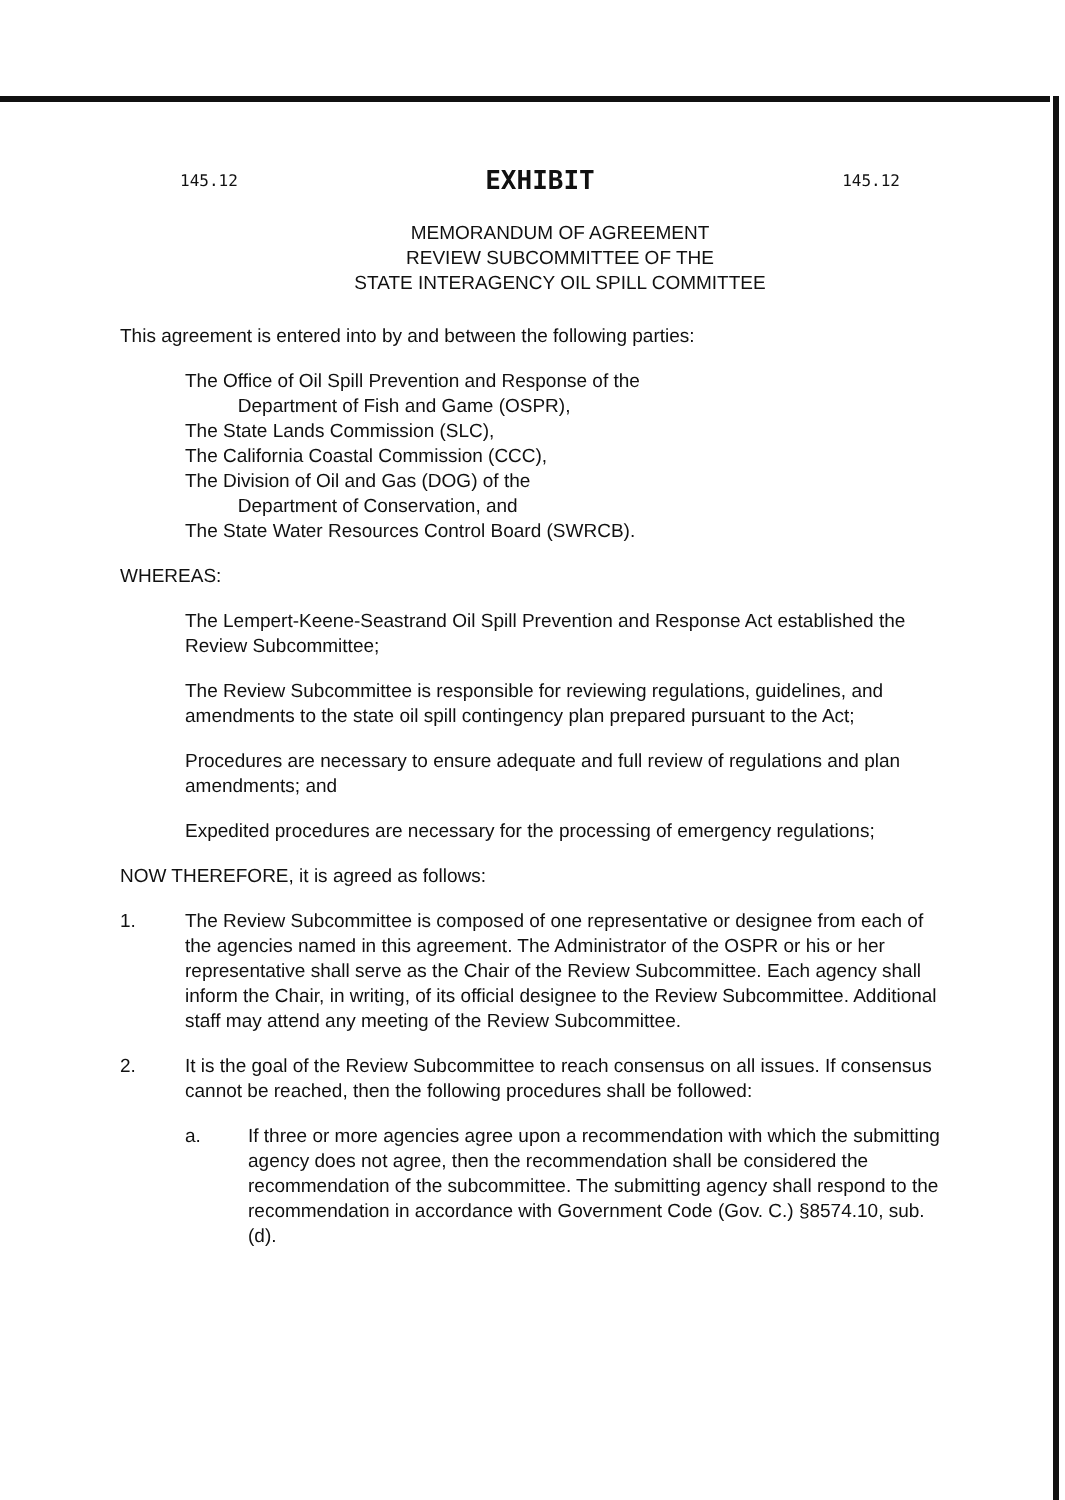145.12 EXHIBIT 145.12
MEMORANDUM OF AGREEMENT
REVIEW SUBCOMMITTEE OF THE
STATE INTERAGENCY OIL SPILL COMMITTEE
This agreement is entered into by and between the following parties:
The Office of Oil Spill Prevention and Response of the
Department of Fish and Game (OSPR),
The State Lands Commission (SLC),
The California Coastal Commission (CCC),
The Division of Oil and Gas (DOG) of the
Department of Conservation, and
The State Water Resources Control Board (SWRCB).
WHEREAS:
The Lempert-Keene-Seastrand Oil Spill Prevention and Response Act established the Review Subcommittee;
The Review Subcommittee is responsible for reviewing regulations, guidelines, and amendments to the state oil spill contingency plan prepared pursuant to the Act;
Procedures are necessary to ensure adequate and full review of regulations and plan amendments; and
Expedited procedures are necessary for the processing of emergency regulations;
NOW THEREFORE, it is agreed as follows:
1. The Review Subcommittee is composed of one representative or designee from each of the agencies named in this agreement. The Administrator of the OSPR or his or her representative shall serve as the Chair of the Review Subcommittee. Each agency shall inform the Chair, in writing, of its official designee to the Review Subcommittee. Additional staff may attend any meeting of the Review Subcommittee.
2. It is the goal of the Review Subcommittee to reach consensus on all issues. If consensus cannot be reached, then the following procedures shall be followed:
a. If three or more agencies agree upon a recommendation with which the submitting agency does not agree, then the recommendation shall be considered the recommendation of the subcommittee. The submitting agency shall respond to the recommendation in accordance with Government Code (Gov. C.) §8574.10, sub. (d).